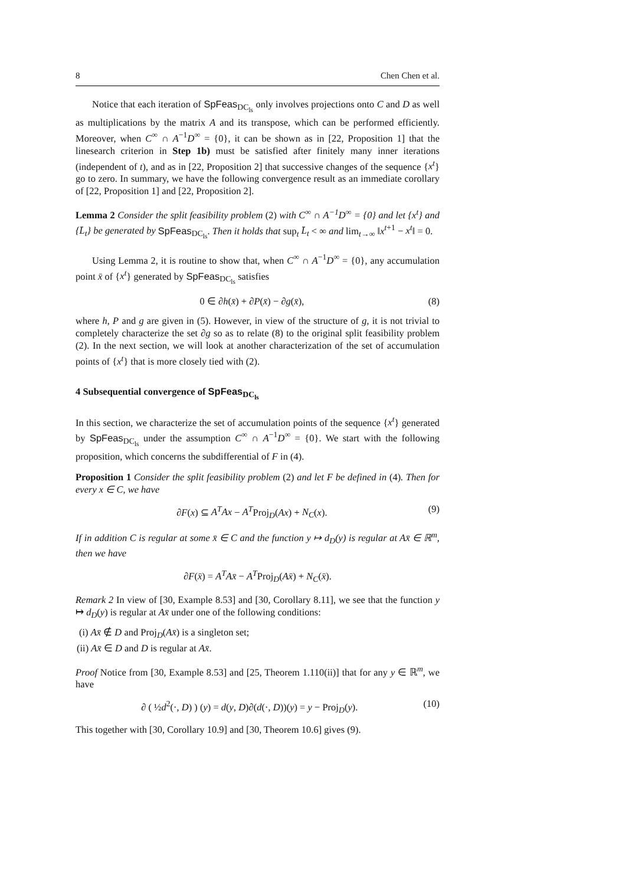8 Chen Chen et al.
Notice that each iteration of SpFeas<sub>DC<sub>ls</sub></sub> only involves projections onto C and D as well as multiplications by the matrix A and its transpose, which can be performed efficiently. Moreover, when C<sup>∞</sup> ∩ A<sup>−1</sup>D<sup>∞</sup> = {0}, it can be shown as in [22, Proposition 1] that the linesearch criterion in Step 1b) must be satisfied after finitely many inner iterations (independent of t), and as in [22, Proposition 2] that successive changes of the sequence {x<sup>t</sup>} go to zero. In summary, we have the following convergence result as an immediate corollary of [22, Proposition 1] and [22, Proposition 2].
Lemma 2 Consider the split feasibility problem (2) with C<sup>∞</sup> ∩ A<sup>−1</sup>D<sup>∞</sup> = {0} and let {x<sup>t</sup>} and {L̄<sub>t</sub>} be generated by SpFeas<sub>DC<sub>ls</sub></sub>. Then it holds that sup<sub>t</sub> L̄<sub>t</sub> < ∞ and lim<sub>t→∞</sub> ‖x<sup>t+1</sup> − x<sup>t</sup>‖ = 0.
Using Lemma 2, it is routine to show that, when C<sup>∞</sup> ∩ A<sup>−1</sup>D<sup>∞</sup> = {0}, any accumulation point x̄ of {x<sup>t</sup>} generated by SpFeas<sub>DC<sub>ls</sub></sub> satisfies
0 ∈ ∂h(x̄) + ∂P(x̄) − ∂g(x̄), (8)
where h, P and g are given in (5). However, in view of the structure of g, it is not trivial to completely characterize the set ∂g so as to relate (8) to the original split feasibility problem (2). In the next section, we will look at another characterization of the set of accumulation points of {x<sup>t</sup>} that is more closely tied with (2).
4 Subsequential convergence of SpFeas<sub>DC<sub>ls</sub></sub>
In this section, we characterize the set of accumulation points of the sequence {x<sup>t</sup>} generated by SpFeas<sub>DC<sub>ls</sub></sub> under the assumption C<sup>∞</sup> ∩ A<sup>−1</sup>D<sup>∞</sup> = {0}. We start with the following proposition, which concerns the subdifferential of F in (4).
Proposition 1 Consider the split feasibility problem (2) and let F be defined in (4). Then for every x ∈ C, we have
∂F(x) ⊆ A<sup>T</sup>Ax − A<sup>T</sup>Proj<sub>D</sub>(Ax) + N<sub>C</sub>(x). (9)
If in addition C is regular at some x̄ ∈ C and the function y ↦ d<sub>D</sub>(y) is regular at Ax̄ ∈ ℝ<sup>m</sup>, then we have
∂F(x̄) = A<sup>T</sup>Ax̄ − A<sup>T</sup>Proj<sub>D</sub>(Ax̄) + N<sub>C</sub>(x̄).
Remark 2 In view of [30, Example 8.53] and [30, Corollary 8.11], we see that the function y ↦ d<sub>D</sub>(y) is regular at Ax̄ under one of the following conditions:
(i) Ax̄ ∉ D and Proj<sub>D</sub>(Ax̄) is a singleton set;
(ii) Ax̄ ∈ D and D is regular at Ax̄.
Proof Notice from [30, Example 8.53] and [25, Theorem 1.110(ii)] that for any y ∈ ℝ<sup>m</sup>, we have
∂ ( ½d<sup>2</sup>(·, D) ) (y) = d(y, D)∂(d(·, D))(y) = y − Proj<sub>D</sub>(y). (10)
This together with [30, Corollary 10.9] and [30, Theorem 10.6] gives (9).